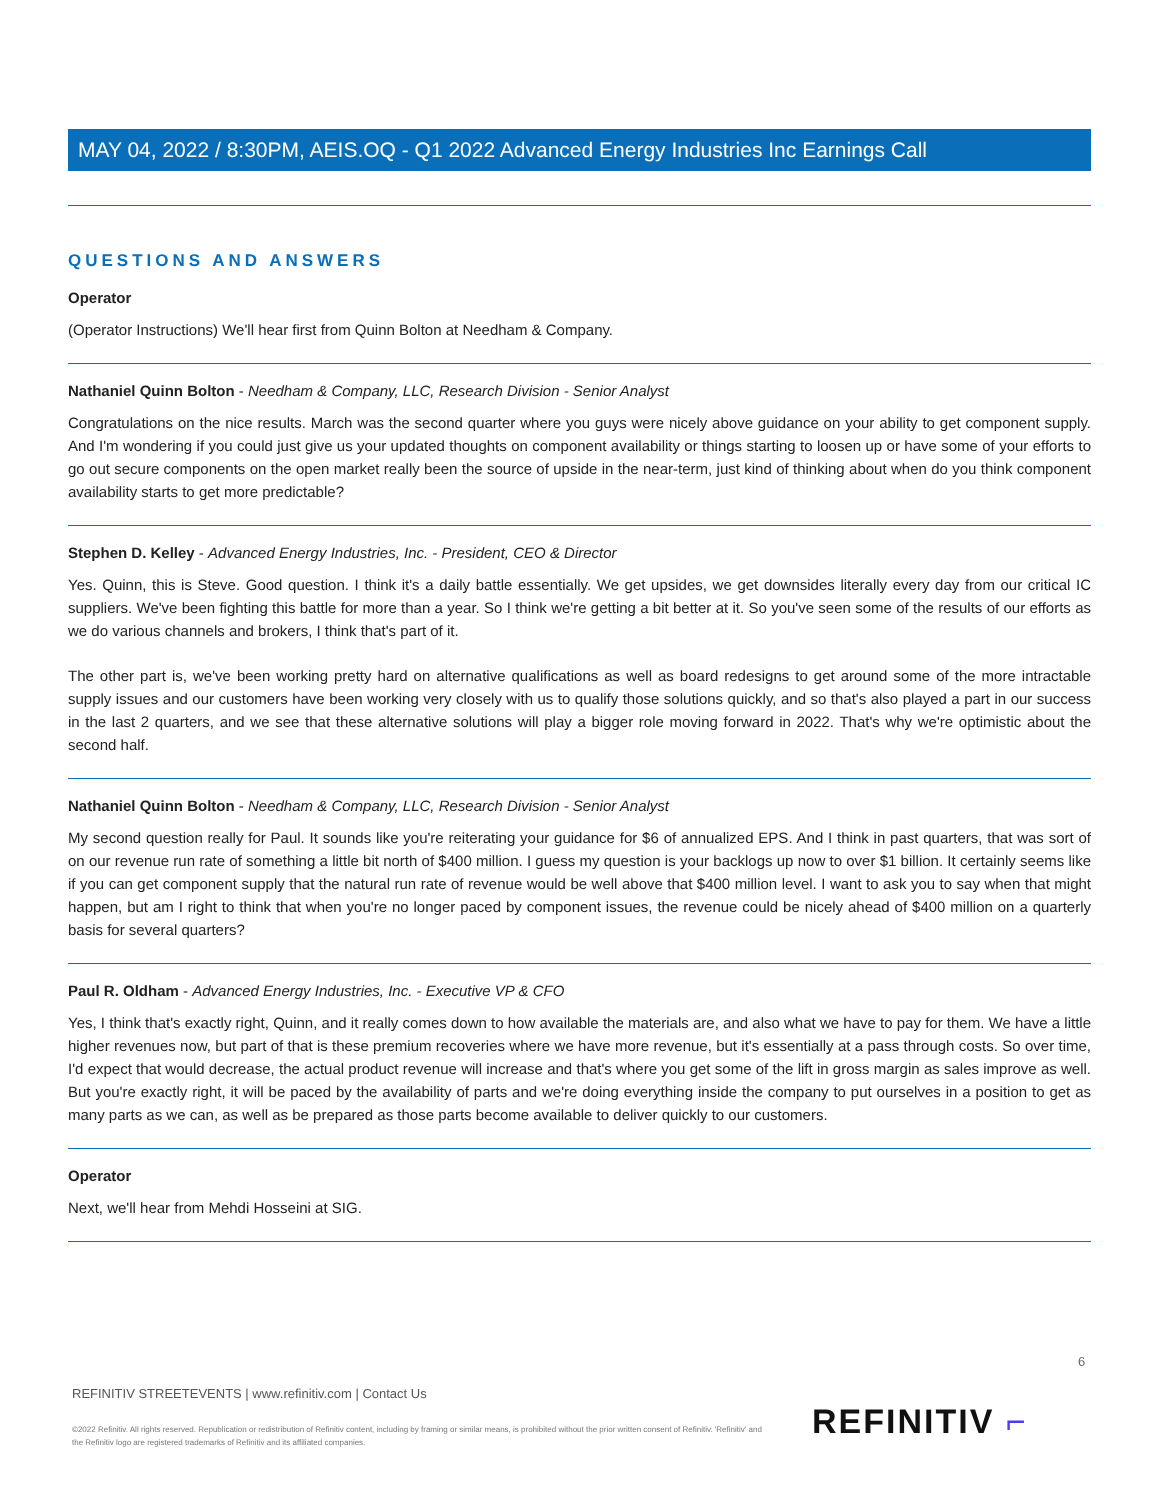MAY 04, 2022 / 8:30PM, AEIS.OQ - Q1 2022 Advanced Energy Industries Inc Earnings Call
QUESTIONS AND ANSWERS
Operator
(Operator Instructions) We'll hear first from Quinn Bolton at Needham & Company.
Nathaniel Quinn Bolton - Needham & Company, LLC, Research Division - Senior Analyst
Congratulations on the nice results. March was the second quarter where you guys were nicely above guidance on your ability to get component supply. And I'm wondering if you could just give us your updated thoughts on component availability or things starting to loosen up or have some of your efforts to go out secure components on the open market really been the source of upside in the near-term, just kind of thinking about when do you think component availability starts to get more predictable?
Stephen D. Kelley - Advanced Energy Industries, Inc. - President, CEO & Director
Yes. Quinn, this is Steve. Good question. I think it's a daily battle essentially. We get upsides, we get downsides literally every day from our critical IC suppliers. We've been fighting this battle for more than a year. So I think we're getting a bit better at it. So you've seen some of the results of our efforts as we do various channels and brokers, I think that's part of it.
The other part is, we've been working pretty hard on alternative qualifications as well as board redesigns to get around some of the more intractable supply issues and our customers have been working very closely with us to qualify those solutions quickly, and so that's also played a part in our success in the last 2 quarters, and we see that these alternative solutions will play a bigger role moving forward in 2022. That's why we're optimistic about the second half.
Nathaniel Quinn Bolton - Needham & Company, LLC, Research Division - Senior Analyst
My second question really for Paul. It sounds like you're reiterating your guidance for $6 of annualized EPS. And I think in past quarters, that was sort of on our revenue run rate of something a little bit north of $400 million. I guess my question is your backlogs up now to over $1 billion. It certainly seems like if you can get component supply that the natural run rate of revenue would be well above that $400 million level. I want to ask you to say when that might happen, but am I right to think that when you're no longer paced by component issues, the revenue could be nicely ahead of $400 million on a quarterly basis for several quarters?
Paul R. Oldham - Advanced Energy Industries, Inc. - Executive VP & CFO
Yes, I think that's exactly right, Quinn, and it really comes down to how available the materials are, and also what we have to pay for them. We have a little higher revenues now, but part of that is these premium recoveries where we have more revenue, but it's essentially at a pass through costs. So over time, I'd expect that would decrease, the actual product revenue will increase and that's where you get some of the lift in gross margin as sales improve as well. But you're exactly right, it will be paced by the availability of parts and we're doing everything inside the company to put ourselves in a position to get as many parts as we can, as well as be prepared as those parts become available to deliver quickly to our customers.
Operator
Next, we'll hear from Mehdi Hosseini at SIG.
6
REFINITIV STREETEVENTS | www.refinitiv.com | Contact Us
©2022 Refinitiv. All rights reserved. Republication or redistribution of Refinitiv content, including by framing or similar means, is prohibited without the prior written consent of Refinitiv. 'Refinitiv' and the Refinitiv logo are registered trademarks of Refinitiv and its affiliated companies.
REFINITIV ⌐